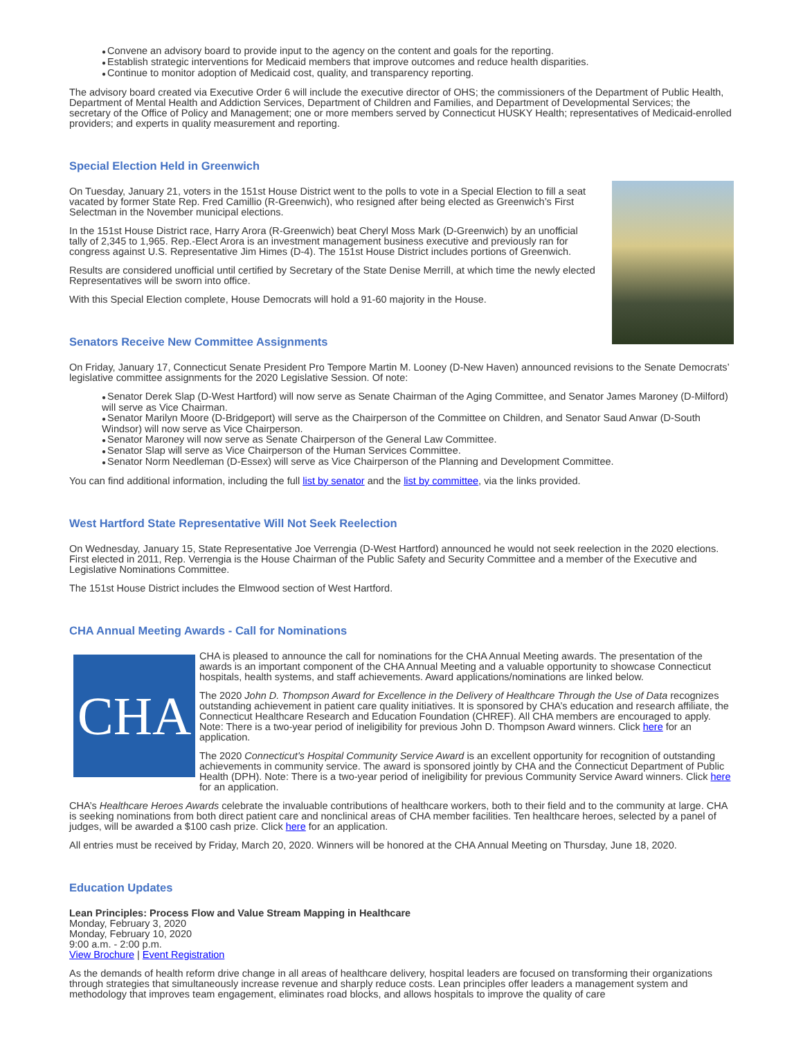●Convene an advisory board to provide input to the agency on the content and goals for the reporting.
●Establish strategic interventions for Medicaid members that improve outcomes and reduce health disparities.
●Continue to monitor adoption of Medicaid cost, quality, and transparency reporting.
The advisory board created via Executive Order 6 will include the executive director of OHS; the commissioners of the Department of Public Health, Department of Mental Health and Addiction Services, Department of Children and Families, and Department of Developmental Services; the secretary of the Office of Policy and Management; one or more members served by Connecticut HUSKY Health; representatives of Medicaid-enrolled providers; and experts in quality measurement and reporting.
Special Election Held in Greenwich
On Tuesday, January 21, voters in the 151st House District went to the polls to vote in a Special Election to fill a seat vacated by former State Rep. Fred Camillio (R-Greenwich), who resigned after being elected as Greenwich’s First Selectman in the November municipal elections.
In the 151st House District race, Harry Arora (R-Greenwich) beat Cheryl Moss Mark (D-Greenwich) by an unofficial tally of 2,345 to 1,965. Rep.-Elect Arora is an investment management business executive and previously ran for congress against U.S. Representative Jim Himes (D-4). The 151st House District includes portions of Greenwich.
Results are considered unofficial until certified by Secretary of the State Denise Merrill, at which time the newly elected Representatives will be sworn into office.
With this Special Election complete, House Democrats will hold a 91-60 majority in the House.
Senators Receive New Committee Assignments
On Friday, January 17, Connecticut Senate President Pro Tempore Martin M. Looney (D-New Haven) announced revisions to the Senate Democrats’ legislative committee assignments for the 2020 Legislative Session. Of note:
●Senator Derek Slap (D-West Hartford) will now serve as Senate Chairman of the Aging Committee, and Senator James Maroney (D-Milford) will serve as Vice Chairman.
●Senator Marilyn Moore (D-Bridgeport) will serve as the Chairperson of the Committee on Children, and Senator Saud Anwar (D-South Windsor) will now serve as Vice Chairperson.
●Senator Maroney will now serve as Senate Chairperson of the General Law Committee.
●Senator Slap will serve as Vice Chairperson of the Human Services Committee.
●Senator Norm Needleman (D-Essex) will serve as Vice Chairperson of the Planning and Development Committee.
You can find additional information, including the full list by senator and the list by committee, via the links provided.
West Hartford State Representative Will Not Seek Reelection
On Wednesday, January 15, State Representative Joe Verrengia (D-West Hartford) announced he would not seek reelection in the 2020 elections. First elected in 2011, Rep. Verrengia is the House Chairman of the Public Safety and Security Committee and a member of the Executive and Legislative Nominations Committee.
The 151st House District includes the Elmwood section of West Hartford.
CHA Annual Meeting Awards - Call for Nominations
CHA
CHA is pleased to announce the call for nominations for the CHA Annual Meeting awards. The presentation of the awards is an important component of the CHA Annual Meeting and a valuable opportunity to showcase Connecticut hospitals, health systems, and staff achievements. Award applications/nominations are linked below.
The 2020 John D. Thompson Award for Excellence in the Delivery of Healthcare Through the Use of Data recognizes outstanding achievement in patient care quality initiatives. It is sponsored by CHA’s education and research affiliate, the Connecticut Healthcare Research and Education Foundation (CHREF). All CHA members are encouraged to apply. Note: There is a two-year period of ineligibility for previous John D. Thompson Award winners. Click here for an application.
The 2020 Connecticut's Hospital Community Service Award is an excellent opportunity for recognition of outstanding achievements in community service. The award is sponsored jointly by CHA and the Connecticut Department of Public Health (DPH). Note: There is a two-year period of ineligibility for previous Community Service Award winners. Click here for an application.
CHA’s Healthcare Heroes Awards celebrate the invaluable contributions of healthcare workers, both to their field and to the community at large. CHA is seeking nominations from both direct patient care and nonclinical areas of CHA member facilities. Ten healthcare heroes, selected by a panel of judges, will be awarded a $100 cash prize. Click here for an application.
All entries must be received by Friday, March 20, 2020. Winners will be honored at the CHA Annual Meeting on Thursday, June 18, 2020.
Education Updates
Lean Principles: Process Flow and Value Stream Mapping in Healthcare
Monday, February 3, 2020
Monday, February 10, 2020
9:00 a.m. - 2:00 p.m.
View Brochure | Event Registration
As the demands of health reform drive change in all areas of healthcare delivery, hospital leaders are focused on transforming their organizations through strategies that simultaneously increase revenue and sharply reduce costs. Lean principles offer leaders a management system and methodology that improves team engagement, eliminates road blocks, and allows hospitals to improve the quality of care